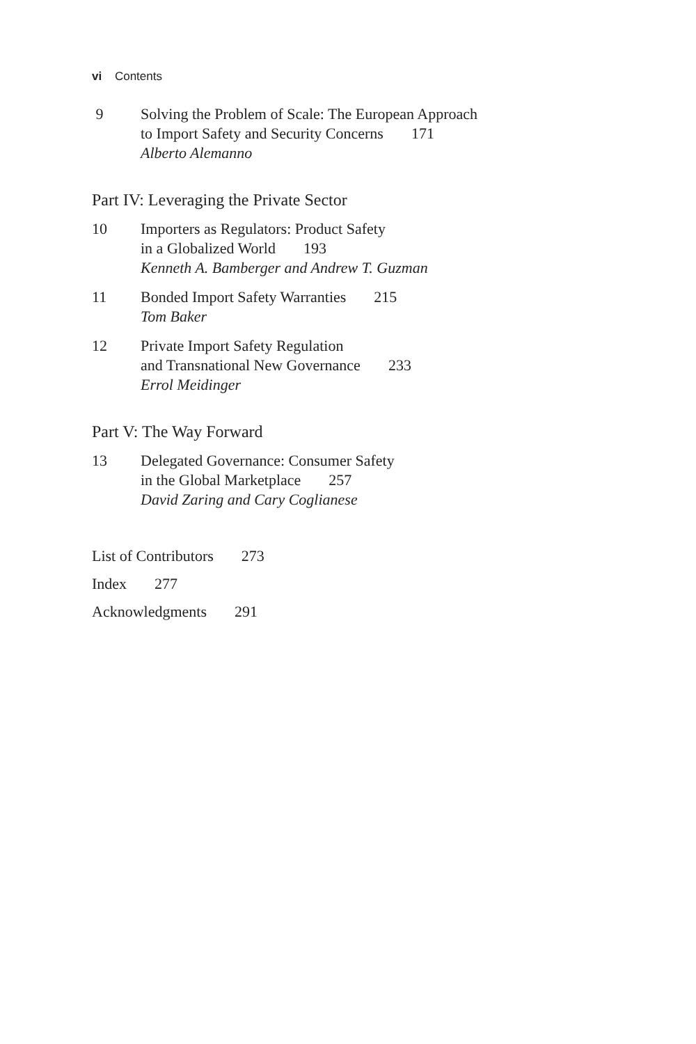vi Contents
9 Solving the Problem of Scale: The European Approach
to Import Safety and Security Concerns 171
Alberto Alemanno
Part IV: Leveraging the Private Sector
10 Importers as Regulators: Product Safety
in a Globalized World 193
Kenneth A. Bamberger and Andrew T. Guzman
11 Bonded Import Safety Warranties 215
Tom Baker
12 Private Import Safety Regulation
and Transnational New Governance 233
Errol Meidinger
Part V: The Way Forward
13 Delegated Governance: Consumer Safety
in the Global Marketplace 257
David Zaring and Cary Coglianese
List of Contributors 273
Index 277
Acknowledgments 291